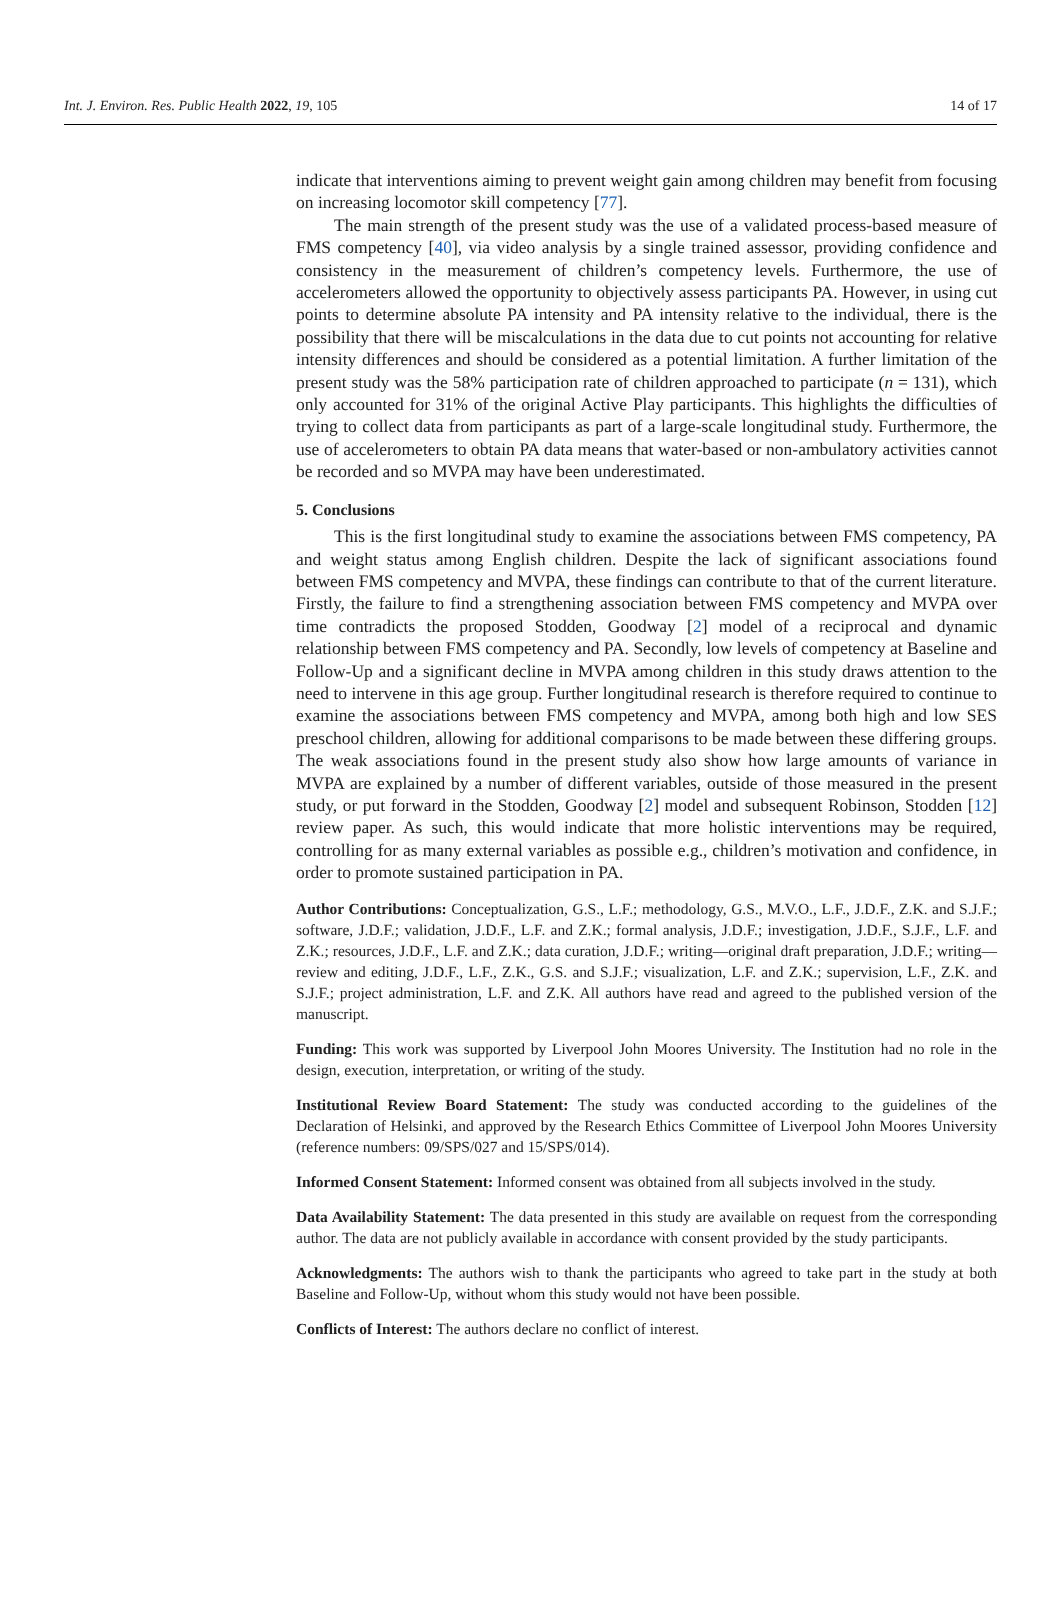Int. J. Environ. Res. Public Health 2022, 19, 105 14 of 17
indicate that interventions aiming to prevent weight gain among children may benefit from focusing on increasing locomotor skill competency [77].
The main strength of the present study was the use of a validated process-based measure of FMS competency [40], via video analysis by a single trained assessor, providing confidence and consistency in the measurement of children’s competency levels. Furthermore, the use of accelerometers allowed the opportunity to objectively assess participants PA. However, in using cut points to determine absolute PA intensity and PA intensity relative to the individual, there is the possibility that there will be miscalculations in the data due to cut points not accounting for relative intensity differences and should be considered as a potential limitation. A further limitation of the present study was the 58% participation rate of children approached to participate (n = 131), which only accounted for 31% of the original Active Play participants. This highlights the difficulties of trying to collect data from participants as part of a large-scale longitudinal study. Furthermore, the use of accelerometers to obtain PA data means that water-based or non-ambulatory activities cannot be recorded and so MVPA may have been underestimated.
5. Conclusions
This is the first longitudinal study to examine the associations between FMS competency, PA and weight status among English children. Despite the lack of significant associations found between FMS competency and MVPA, these findings can contribute to that of the current literature. Firstly, the failure to find a strengthening association between FMS competency and MVPA over time contradicts the proposed Stodden, Goodway [2] model of a reciprocal and dynamic relationship between FMS competency and PA. Secondly, low levels of competency at Baseline and Follow-Up and a significant decline in MVPA among children in this study draws attention to the need to intervene in this age group. Further longitudinal research is therefore required to continue to examine the associations between FMS competency and MVPA, among both high and low SES preschool children, allowing for additional comparisons to be made between these differing groups. The weak associations found in the present study also show how large amounts of variance in MVPA are explained by a number of different variables, outside of those measured in the present study, or put forward in the Stodden, Goodway [2] model and subsequent Robinson, Stodden [12] review paper. As such, this would indicate that more holistic interventions may be required, controlling for as many external variables as possible e.g., children’s motivation and confidence, in order to promote sustained participation in PA.
Author Contributions: Conceptualization, G.S., L.F.; methodology, G.S., M.V.O., L.F., J.D.F., Z.K. and S.J.F.; software, J.D.F.; validation, J.D.F., L.F. and Z.K.; formal analysis, J.D.F.; investigation, J.D.F., S.J.F., L.F. and Z.K.; resources, J.D.F., L.F. and Z.K.; data curation, J.D.F.; writing—original draft preparation, J.D.F.; writing—review and editing, J.D.F., L.F., Z.K., G.S. and S.J.F.; visualization, L.F. and Z.K.; supervision, L.F., Z.K. and S.J.F.; project administration, L.F. and Z.K. All authors have read and agreed to the published version of the manuscript.
Funding: This work was supported by Liverpool John Moores University. The Institution had no role in the design, execution, interpretation, or writing of the study.
Institutional Review Board Statement: The study was conducted according to the guidelines of the Declaration of Helsinki, and approved by the Research Ethics Committee of Liverpool John Moores University (reference numbers: 09/SPS/027 and 15/SPS/014).
Informed Consent Statement: Informed consent was obtained from all subjects involved in the study.
Data Availability Statement: The data presented in this study are available on request from the corresponding author. The data are not publicly available in accordance with consent provided by the study participants.
Acknowledgments: The authors wish to thank the participants who agreed to take part in the study at both Baseline and Follow-Up, without whom this study would not have been possible.
Conflicts of Interest: The authors declare no conflict of interest.